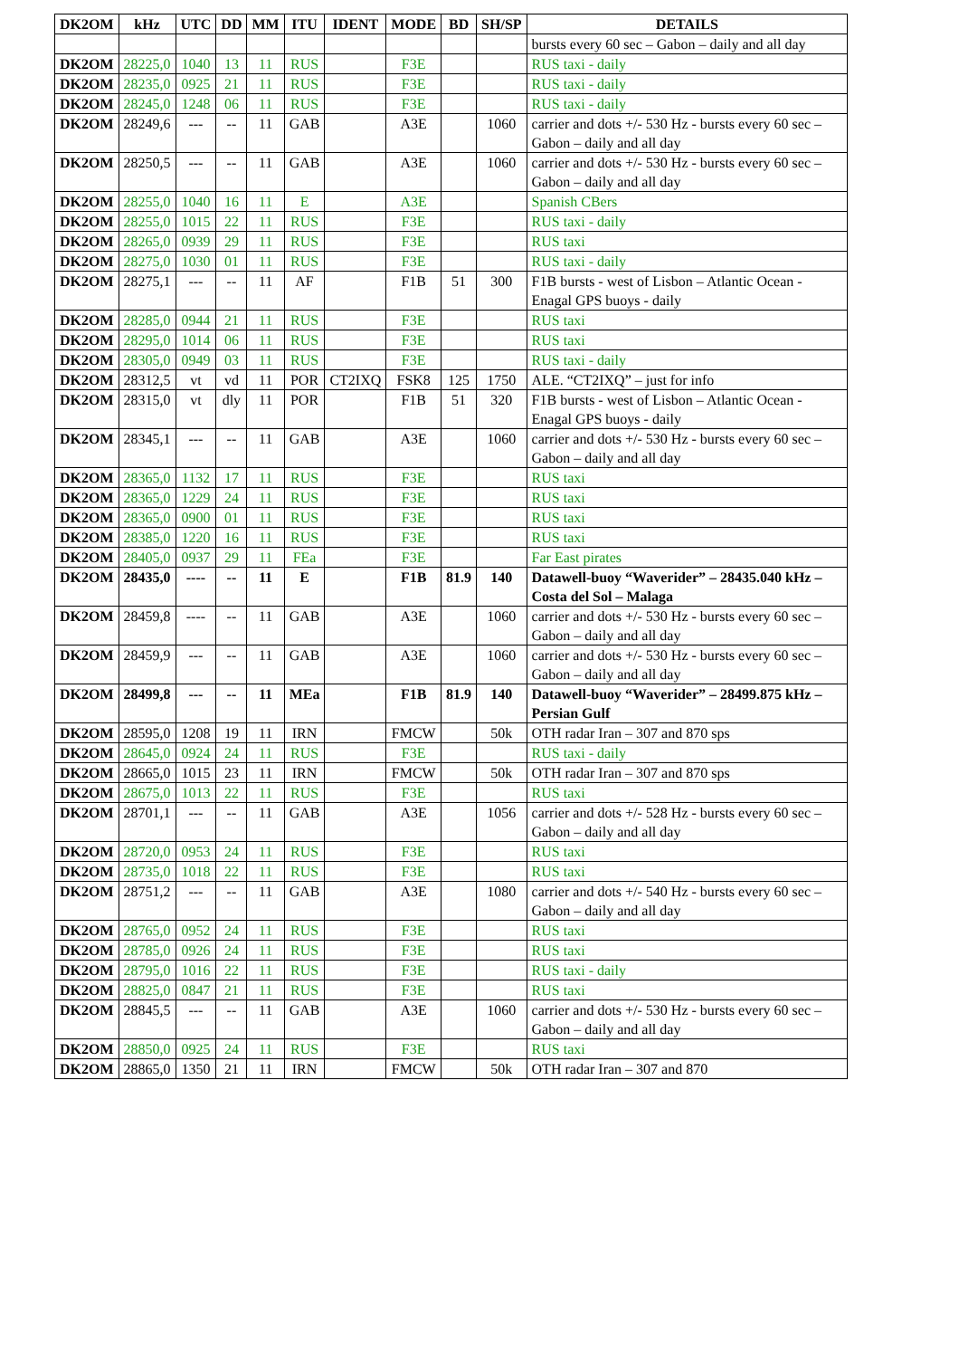| DK2OM | kHz | UTC | DD | MM | ITU | IDENT | MODE | BD | SH/SP | DETAILS |
| --- | --- | --- | --- | --- | --- | --- | --- | --- | --- | --- |
| | | | | | | | | | | bursts every 60 sec – Gabon – daily and all day |
| DK2OM | 28225,0 | 1040 | 13 | 11 | RUS | | F3E | | | RUS taxi - daily |
| DK2OM | 28235,0 | 0925 | 21 | 11 | RUS | | F3E | | | RUS taxi - daily |
| DK2OM | 28245,0 | 1248 | 06 | 11 | RUS | | F3E | | | RUS taxi - daily |
| DK2OM | 28249,6 | --- | -- | 11 | GAB | | A3E | | 1060 | carrier and dots +/- 530 Hz - bursts every 60 sec – Gabon – daily and all day |
| DK2OM | 28250,5 | --- | -- | 11 | GAB | | A3E | | 1060 | carrier and dots +/- 530 Hz - bursts every 60 sec – Gabon – daily and all day |
| DK2OM | 28255,0 | 1040 | 16 | 11 | E | | A3E | | | Spanish CBers |
| DK2OM | 28255,0 | 1015 | 22 | 11 | RUS | | F3E | | | RUS taxi - daily |
| DK2OM | 28265,0 | 0939 | 29 | 11 | RUS | | F3E | | | RUS taxi |
| DK2OM | 28275,0 | 1030 | 01 | 11 | RUS | | F3E | | | RUS taxi - daily |
| DK2OM | 28275,1 | --- | -- | 11 | AF | | F1B | 51 | 300 | F1B bursts - west of Lisbon – Atlantic Ocean - Enagal GPS buoys - daily |
| DK2OM | 28285,0 | 0944 | 21 | 11 | RUS | | F3E | | | RUS taxi |
| DK2OM | 28295,0 | 1014 | 06 | 11 | RUS | | F3E | | | RUS taxi |
| DK2OM | 28305,0 | 0949 | 03 | 11 | RUS | | F3E | | | RUS taxi - daily |
| DK2OM | 28312,5 | vt | vd | 11 | POR | CT2IXQ | FSK8 | 125 | 1750 | ALE. “CT2IXQ” – just for info |
| DK2OM | 28315,0 | vt | dly | 11 | POR | | F1B | 51 | 320 | F1B bursts - west of Lisbon – Atlantic Ocean - Enagal GPS buoys - daily |
| DK2OM | 28345,1 | --- | -- | 11 | GAB | | A3E | | 1060 | carrier and dots +/- 530 Hz - bursts every 60 sec – Gabon – daily and all day |
| DK2OM | 28365,0 | 1132 | 17 | 11 | RUS | | F3E | | | RUS taxi |
| DK2OM | 28365,0 | 1229 | 24 | 11 | RUS | | F3E | | | RUS taxi |
| DK2OM | 28365,0 | 0900 | 01 | 11 | RUS | | F3E | | | RUS taxi |
| DK2OM | 28385,0 | 1220 | 16 | 11 | RUS | | F3E | | | RUS taxi |
| DK2OM | 28405,0 | 0937 | 29 | 11 | FEa | | F3E | | | Far East pirates |
| DK2OM | 28435,0 | ---- | -- | 11 | E | | F1B | 81.9 | 140 | Datawell-buoy “Waverider” – 28435.040 kHz – Costa del Sol – Malaga |
| DK2OM | 28459,8 | ---- | -- | 11 | GAB | | A3E | | 1060 | carrier and dots +/- 530 Hz - bursts every 60 sec – Gabon – daily and all day |
| DK2OM | 28459,9 | --- | -- | 11 | GAB | | A3E | | 1060 | carrier and dots +/- 530 Hz - bursts every 60 sec – Gabon – daily and all day |
| DK2OM | 28499,8 | --- | -- | 11 | MEa | | F1B | 81.9 | 140 | Datawell-buoy “Waverider” – 28499.875 kHz – Persian Gulf |
| DK2OM | 28595,0 | 1208 | 19 | 11 | IRN | | FMCW | | 50k | OTH radar Iran – 307 and 870 sps |
| DK2OM | 28645,0 | 0924 | 24 | 11 | RUS | | F3E | | | RUS taxi - daily |
| DK2OM | 28665,0 | 1015 | 23 | 11 | IRN | | FMCW | | 50k | OTH radar Iran – 307 and 870 sps |
| DK2OM | 28675,0 | 1013 | 22 | 11 | RUS | | F3E | | | RUS taxi |
| DK2OM | 28701,1 | --- | -- | 11 | GAB | | A3E | | 1056 | carrier and dots +/- 528 Hz - bursts every 60 sec – Gabon – daily and all day |
| DK2OM | 28720,0 | 0953 | 24 | 11 | RUS | | F3E | | | RUS taxi |
| DK2OM | 28735,0 | 1018 | 22 | 11 | RUS | | F3E | | | RUS taxi |
| DK2OM | 28751,2 | --- | -- | 11 | GAB | | A3E | | 1080 | carrier and dots +/- 540 Hz - bursts every 60 sec – Gabon – daily and all day |
| DK2OM | 28765,0 | 0952 | 24 | 11 | RUS | | F3E | | | RUS taxi |
| DK2OM | 28785,0 | 0926 | 24 | 11 | RUS | | F3E | | | RUS taxi |
| DK2OM | 28795,0 | 1016 | 22 | 11 | RUS | | F3E | | | RUS taxi - daily |
| DK2OM | 28825,0 | 0847 | 21 | 11 | RUS | | F3E | | | RUS taxi |
| DK2OM | 28845,5 | --- | -- | 11 | GAB | | A3E | | 1060 | carrier and dots +/- 530 Hz - bursts every 60 sec – Gabon – daily and all day |
| DK2OM | 28850,0 | 0925 | 24 | 11 | RUS | | F3E | | | RUS taxi |
| DK2OM | 28865,0 | 1350 | 21 | 11 | IRN | | FMCW | | 50k | OTH radar Iran – 307 and 870 |